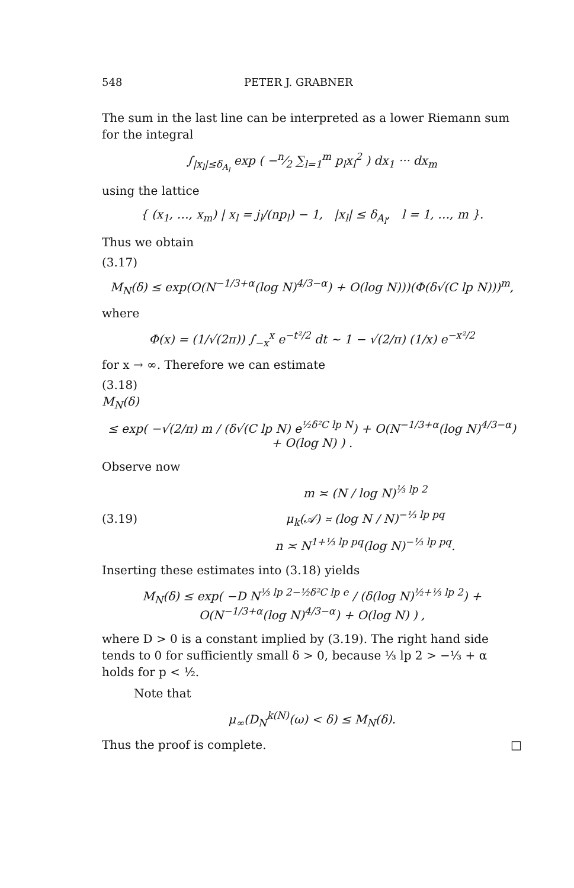548 PETER J. GRABNER
The sum in the last line can be interpreted as a lower Riemann sum for the integral
∫<sub>|x<sub>l</sub>|≤δ<sub>A<sub>l</sub></sub></sub> exp ( −n⁄2 ∑<sub>l=1</sub><sup>m</sup> p<sub>l</sub>x<sub>l</sub><sup>2</sup> ) dx<sub>1</sub> ··· dx<sub>m</sub>
using the lattice
{ (x<sub>1</sub>, …, x<sub>m</sub>) | x<sub>l</sub> = j<sub>l</sub>/(np<sub>l</sub>) − 1, |x<sub>l</sub>| ≤ δ<sub>A<sub>l</sub></sub>, l = 1, …, m }.
Thus we obtain
(3.17)
M<sub>N</sub>(δ) ≤ exp(O(N<sup>−1/3+α</sup>(log N)<sup>4/3−α</sup>) + O(log N)))(Φ(δ√(C lp N)))<sup>m</sup>,
where
Φ(x) = (1/√(2π)) ∫<sub>−x</sub><sup>x</sup> e<sup>−t²/2</sup> dt ∼ 1 − √(2/π) (1/x) e<sup>−x²/2</sup>
for x → ∞. Therefore we can estimate
(3.18)
M<sub>N</sub>(δ)
≤ exp( −√(2/π) m / (δ√(C lp N) e<sup>½δ²C lp N</sup>) + O(N<sup>−1/3+α</sup>(log N)<sup>4/3−α</sup>) + O(log N) ) .
Observe now
(3.19)
m ≍ (N / log N)<sup>⅓ lp 2</sup>
μ<sub>k</sub>(𝒜) ≍ (log N / N)<sup>−⅓ lp pq</sup>
n ≍ N<sup>1+⅓ lp pq</sup>(log N)<sup>−⅓ lp pq</sup>.
Inserting these estimates into (3.18) yields
M<sub>N</sub>(δ) ≤ exp( −D N<sup>⅓ lp 2−½δ²C lp e</sup> / (δ(log N)<sup>½+⅓ lp 2</sup>) + O(N<sup>−1/3+α</sup>(log N)<sup>4/3−α</sup>) + O(log N) ) ,
where D > 0 is a constant implied by (3.19). The right hand side tends to 0 for sufficiently small δ > 0, because ⅓ lp 2 > −⅓ + α holds for p < ½.
Note that
μ<sub>∞</sub>(D<sub>N</sub><sup>k(N)</sup>(ω) < δ) ≤ M<sub>N</sub>(δ).
Thus the proof is complete. □